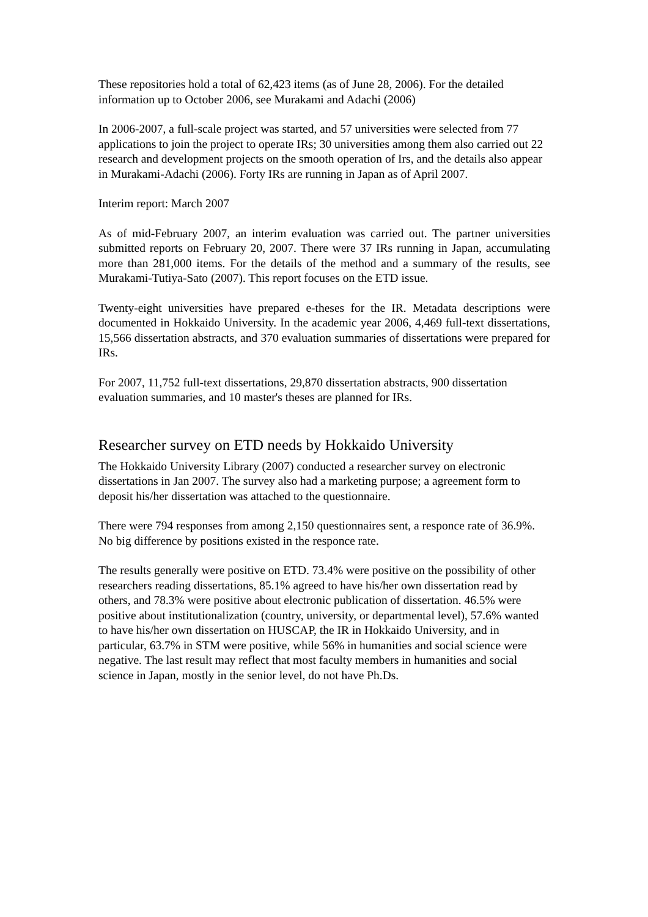These repositories hold a total of 62,423 items (as of June 28, 2006). For the detailed information up to October 2006, see Murakami and Adachi (2006)
In 2006-2007, a full-scale project was started, and 57 universities were selected from 77 applications to join the project to operate IRs; 30 universities among them also carried out 22 research and development projects on the smooth operation of Irs, and the details also appear in Murakami-Adachi (2006). Forty IRs are running in Japan as of April 2007.
Interim report: March 2007
As of mid-February 2007, an interim evaluation was carried out. The partner universities submitted reports on February 20, 2007. There were 37 IRs running in Japan, accumulating more than 281,000 items. For the details of the method and a summary of the results, see Murakami-Tutiya-Sato (2007). This report focuses on the ETD issue.
Twenty-eight universities have prepared e-theses for the IR. Metadata descriptions were documented in Hokkaido University. In the academic year 2006, 4,469 full-text dissertations, 15,566 dissertation abstracts, and 370 evaluation summaries of dissertations were prepared for IRs.
For 2007, 11,752 full-text dissertations, 29,870 dissertation abstracts, 900 dissertation evaluation summaries, and 10 master's theses are planned for IRs.
Researcher survey on ETD needs by Hokkaido University
The Hokkaido University Library (2007) conducted a researcher survey on electronic dissertations in Jan 2007. The survey also had a marketing purpose; a agreement form to deposit his/her dissertation was attached to the questionnaire.
There were 794 responses from among 2,150 questionnaires sent, a responce rate of 36.9%. No big difference by positions existed in the responce rate.
The results generally were positive on ETD. 73.4% were positive on the possibility of other researchers reading dissertations, 85.1% agreed to have his/her own dissertation read by others, and 78.3% were positive about electronic publication of dissertation. 46.5% were positive about institutionalization (country, university, or departmental level), 57.6% wanted to have his/her own dissertation on HUSCAP, the IR in Hokkaido University, and in particular, 63.7% in STM were positive, while 56% in humanities and social science were negative. The last result may reflect that most faculty members in humanities and social science in Japan, mostly in the senior level, do not have Ph.Ds.